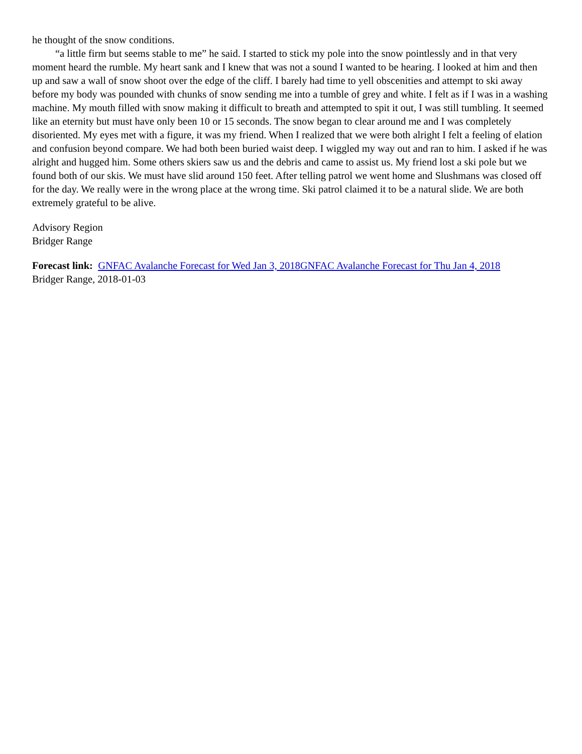he thought of the snow conditions.
“a little firm but seems stable to me” he said. I started to stick my pole into the snow pointlessly and in that very moment heard the rumble. My heart sank and I knew that was not a sound I wanted to be hearing. I looked at him and then up and saw a wall of snow shoot over the edge of the cliff. I barely had time to yell obscenities and attempt to ski away before my body was pounded with chunks of snow sending me into a tumble of grey and white. I felt as if I was in a washing machine. My mouth filled with snow making it difficult to breath and attempted to spit it out, I was still tumbling. It seemed like an eternity but must have only been 10 or 15 seconds. The snow began to clear around me and I was completely disoriented. My eyes met with a figure, it was my friend. When I realized that we were both alright I felt a feeling of elation and confusion beyond compare. We had both been buried waist deep. I wiggled my way out and ran to him. I asked if he was alright and hugged him. Some others skiers saw us and the debris and came to assist us. My friend lost a ski pole but we found both of our skis. We must have slid around 150 feet. After telling patrol we went home and Slushmans was closed off for the day. We really were in the wrong place at the wrong time. Ski patrol claimed it to be a natural slide. We are both extremely grateful to be alive.
Advisory Region
Bridger Range
Forecast link: GNFAC Avalanche Forecast for Wed Jan 3, 2018 GNFAC Avalanche Forecast for Thu Jan 4, 2018
Bridger Range, 2018-01-03